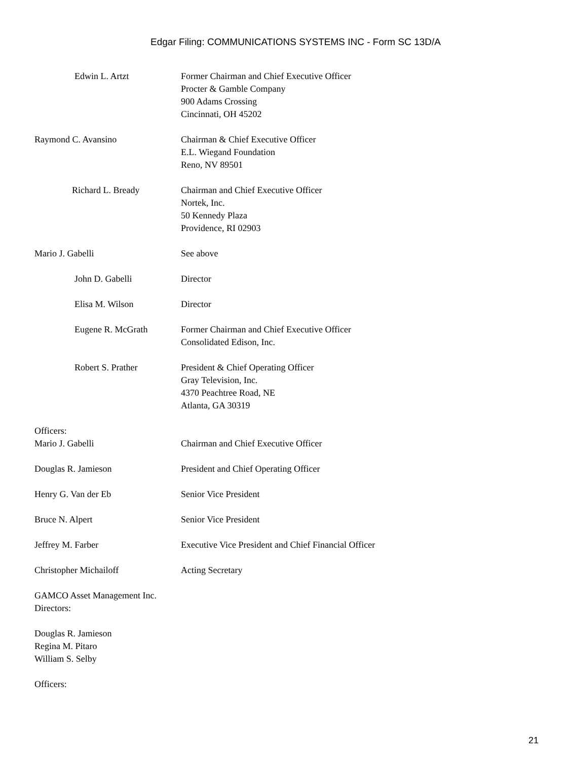Edgar Filing: COMMUNICATIONS SYSTEMS INC - Form SC 13D/A
| Edwin L. Artzt | Former Chairman and Chief Executive Officer Procter & Gamble Company 900 Adams Crossing Cincinnati, OH 45202 |
| Raymond C. Avansino | Chairman & Chief Executive Officer E.L. Wiegand Foundation Reno, NV 89501 |
| Richard L. Bready | Chairman and Chief Executive Officer Nortek, Inc. 50 Kennedy Plaza Providence, RI 02903 |
| Mario J. Gabelli | See above |
| John D. Gabelli | Director |
| Elisa M. Wilson | Director |
| Eugene R. McGrath | Former Chairman and Chief Executive Officer Consolidated Edison, Inc. |
| Robert S. Prather | President & Chief Operating Officer Gray Television, Inc. 4370 Peachtree Road, NE Atlanta, GA 30319 |
| Officers: | |
| Mario J. Gabelli | Chairman and Chief Executive Officer |
| Douglas R. Jamieson | President and Chief Operating Officer |
| Henry G. Van der Eb | Senior Vice President |
| Bruce N. Alpert | Senior Vice President |
| Jeffrey M. Farber | Executive Vice President and Chief Financial Officer |
| Christopher Michailoff | Acting Secretary |
| GAMCO Asset Management Inc. Directors: | |
| Douglas R. Jamieson Regina M. Pitaro William S. Selby | |
| Officers: | |
21